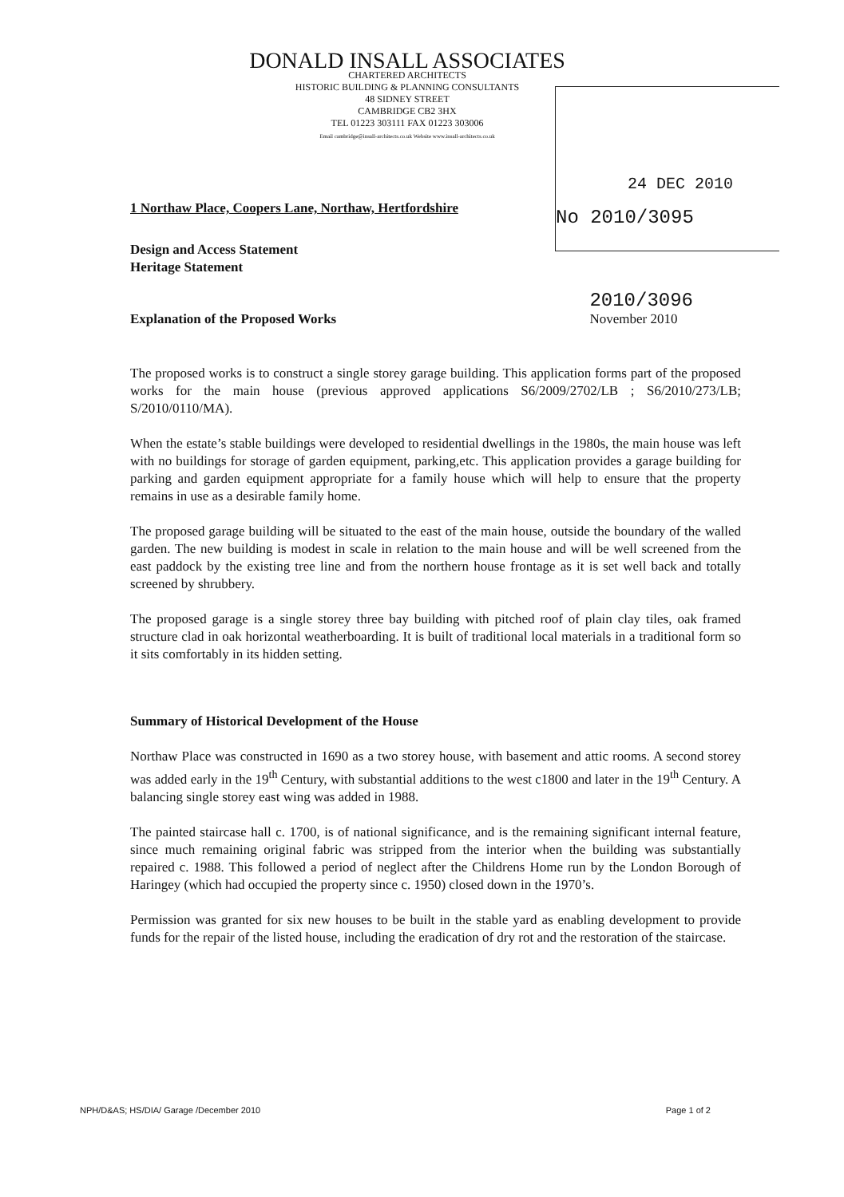DONALD INSALL ASSOCIATES
CHARTERED ARCHITECTS
HISTORIC BUILDING & PLANNING CONSULTANTS
48 SIDNEY STREET
CAMBRIDGE CB2 3HX
TEL 01223 303111 FAX 01223 303006
Email cambridge@insall-architects.co.uk Website www.insall-architects.co.uk
24 DEC 2010
No 2010/3095
1 Northaw Place, Coopers Lane, Northaw, Hertfordshire
Design and Access Statement
Heritage Statement
Explanation of the Proposed Works 2010/3096
November 2010
The proposed works is to construct a single storey garage building. This application forms part of the proposed works for the main house (previous approved applications S6/2009/2702/LB ; S6/2010/273/LB; S/2010/0110/MA).
When the estate’s stable buildings were developed to residential dwellings in the 1980s, the main house was left with no buildings for storage of garden equipment, parking,etc. This application provides a garage building for parking and garden equipment appropriate for a family house which will help to ensure that the property remains in use as a desirable family home.
The proposed garage building will be situated to the east of the main house, outside the boundary of the walled garden. The new building is modest in scale in relation to the main house and will be well screened from the east paddock by the existing tree line and from the northern house frontage as it is set well back and totally screened by shrubbery.
The proposed garage is a single storey three bay building with pitched roof of plain clay tiles, oak framed structure clad in oak horizontal weatherboarding. It is built of traditional local materials in a traditional form so it sits comfortably in its hidden setting.
Summary of Historical Development of the House
Northaw Place was constructed in 1690 as a two storey house, with basement and attic rooms. A second storey was added early in the 19<sup>th</sup> Century, with substantial additions to the west c1800 and later in the 19<sup>th</sup> Century. A balancing single storey east wing was added in 1988.
The painted staircase hall c. 1700, is of national significance, and is the remaining significant internal feature, since much remaining original fabric was stripped from the interior when the building was substantially repaired c. 1988. This followed a period of neglect after the Childrens Home run by the London Borough of Haringey (which had occupied the property since c. 1950) closed down in the 1970’s.
Permission was granted for six new houses to be built in the stable yard as enabling development to provide funds for the repair of the listed house, including the eradication of dry rot and the restoration of the staircase.
NPH/D&AS; HS/DIA/ Garage /December 2010 Page 1 of 2